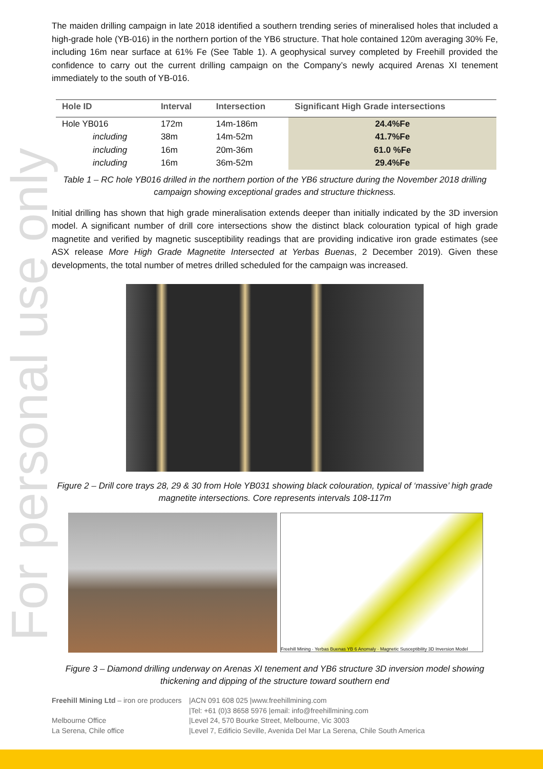For personal use only
The maiden drilling campaign in late 2018 identified a southern trending series of mineralised holes that included a high-grade hole (YB-016) in the northern portion of the YB6 structure. That hole contained 120m averaging 30% Fe, including 16m near surface at 61% Fe (See Table 1). A geophysical survey completed by Freehill provided the confidence to carry out the current drilling campaign on the Company’s newly acquired Arenas XI tenement immediately to the south of YB-016.
| Hole ID | Interval | Intersection | Significant High Grade intersections |
| --- | --- | --- | --- |
| Hole YB016 | 172m | 14m-186m | 24.4%Fe |
| including | 38m | 14m-52m | 41.7%Fe |
| including | 16m | 20m-36m | 61.0 %Fe |
| including | 16m | 36m-52m | 29.4%Fe |
Table 1 – RC hole YB016 drilled in the northern portion of the YB6 structure during the November 2018 drilling campaign showing exceptional grades and structure thickness.
Initial drilling has shown that high grade mineralisation extends deeper than initially indicated by the 3D inversion model. A significant number of drill core intersections show the distinct black colouration typical of high grade magnetite and verified by magnetic susceptibility readings that are providing indicative iron grade estimates (see ASX release More High Grade Magnetite Intersected at Yerbas Buenas, 2 December 2019). Given these developments, the total number of metres drilled scheduled for the campaign was increased.
Figure 2 – Drill core trays 28, 29 & 30 from Hole YB031 showing black colouration, typical of ‘massive’ high grade magnetite intersections. Core represents intervals 108-117m
Freehill Mining · Yerbas Buenas YB 6 Anomaly · Magnetic Susceptibility 3D Inversion Model
Figure 3 – Diamond drilling underway on Arenas XI tenement and YB6 structure 3D inversion model showing thickening and dipping of the structure toward southern end
Freehill Mining Ltd – iron ore producers |ACN 091 608 025 |www.freehillmining.com
|Tel: +61 (0)3 8658 5976 |email: info@freehillmining.com
Melbourne Office |Level 24, 570 Bourke Street, Melbourne, Vic 3003
La Serena, Chile office |Level 7, Edificio Seville, Avenida Del Mar La Serena, Chile South America